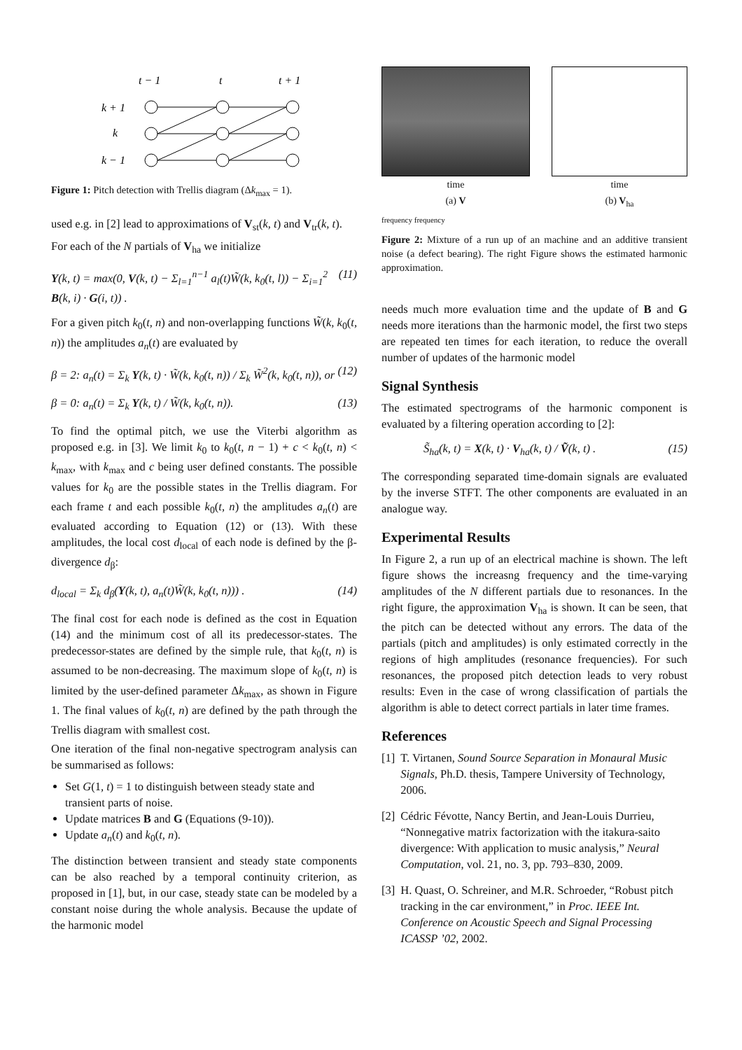t − 1
t
t + 1
k + 1
k
k − 1
Figure 1: Pitch detection with Trellis diagram (Δk<sub>max</sub> = 1).
used e.g. in [2] lead to approximations of V<sub>st</sub>(k, t) and V<sub>tr</sub>(k, t).
For each of the N partials of V<sub>ha</sub> we initialize
Y(k, t) = max(0, V(k, t) − Σ<sub>l=1</sub><sup>n−1</sup> a<sub>l</sub>(t)W̃(k, k<sub>0</sub>(t, l)) − Σ<sub>i=1</sub><sup>2</sup> B(k, i) · G(i, t)) . (11)
For a given pitch k<sub>0</sub>(t, n) and non-overlapping functions W̃(k, k<sub>0</sub>(t, n)) the amplitudes a<sub>n</sub>(t) are evaluated by
β = 2: a<sub>n</sub>(t) = Σ<sub>k</sub> Y(k, t) · W̃(k, k<sub>0</sub>(t, n)) / Σ<sub>k</sub> W̃<sup>2</sup>(k, k<sub>0</sub>(t, n)), or (12)
β = 0: a<sub>n</sub>(t) = Σ<sub>k</sub> Y(k, t) / W̃(k, k<sub>0</sub>(t, n)). (13)
To find the optimal pitch, we use the Viterbi algorithm as proposed e.g. in [3]. We limit k<sub>0</sub> to k<sub>0</sub>(t, n − 1) + c < k<sub>0</sub>(t, n) < k<sub>max</sub>, with k<sub>max</sub> and c being user defined constants. The possible values for k<sub>0</sub> are the possible states in the Trellis diagram. For each frame t and each possible k<sub>0</sub>(t, n) the amplitudes a<sub>n</sub>(t) are evaluated according to Equation (12) or (13). With these amplitudes, the local cost d<sub>local</sub> of each node is defined by the β-divergence d<sub>β</sub>:
d<sub>local</sub> = Σ<sub>k</sub> d<sub>β</sub>(Y(k, t), a<sub>n</sub>(t)W̃(k, k<sub>0</sub>(t, n))) . (14)
The final cost for each node is defined as the cost in Equation (14) and the minimum cost of all its predecessor-states. The predecessor-states are defined by the simple rule, that k<sub>0</sub>(t, n) is assumed to be non-decreasing. The maximum slope of k<sub>0</sub>(t, n) is limited by the user-defined parameter Δk<sub>max</sub>, as shown in Figure 1. The final values of k<sub>0</sub>(t, n) are defined by the path through the Trellis diagram with smallest cost.
One iteration of the final non-negative spectrogram analysis can be summarised as follows:
Set G(1, t) = 1 to distinguish between steady state and transient parts of noise.
Update matrices B and G (Equations (9-10)).
Update a<sub>n</sub>(t) and k<sub>0</sub>(t, n).
The distinction between transient and steady state components can be also reached by a temporal continuity criterion, as proposed in [1], but, in our case, steady state can be modeled by a constant noise during the whole analysis. Because the update of the harmonic model
time
(a) V
time
(b) V<sub>ha</sub>
frequency frequency
Figure 2: Mixture of a run up of an machine and an additive transient noise (a defect bearing). The right Figure shows the estimated harmonic approximation.
needs much more evaluation time and the update of B and G needs more iterations than the harmonic model, the first two steps are repeated ten times for each iteration, to reduce the overall number of updates of the harmonic model
Signal Synthesis
The estimated spectrograms of the harmonic component is evaluated by a filtering operation according to [2]:
S̃<sub>ha</sub>(k, t) = X(k, t) · V<sub>ha</sub>(k, t) / Ṽ(k, t) . (15)
The corresponding separated time-domain signals are evaluated by the inverse STFT. The other components are evaluated in an analogue way.
Experimental Results
In Figure 2, a run up of an electrical machine is shown. The left figure shows the increasng frequency and the time-varying amplitudes of the N different partials due to resonances. In the right figure, the approximation V<sub>ha</sub> is shown. It can be seen, that the pitch can be detected without any errors. The data of the partials (pitch and amplitudes) is only estimated correctly in the regions of high amplitudes (resonance frequencies). For such resonances, the proposed pitch detection leads to very robust results: Even in the case of wrong classification of partials the algorithm is able to detect correct partials in later time frames.
References
[1] T. Virtanen, Sound Source Separation in Monaural Music Signals, Ph.D. thesis, Tampere University of Technology, 2006.
[2] Cédric Févotte, Nancy Bertin, and Jean-Louis Durrieu, “Nonnegative matrix factorization with the itakura-saito divergence: With application to music analysis,” Neural Computation, vol. 21, no. 3, pp. 793–830, 2009.
[3] H. Quast, O. Schreiner, and M.R. Schroeder, “Robust pitch tracking in the car environment,” in Proc. IEEE Int. Conference on Acoustic Speech and Signal Processing ICASSP ’02, 2002.